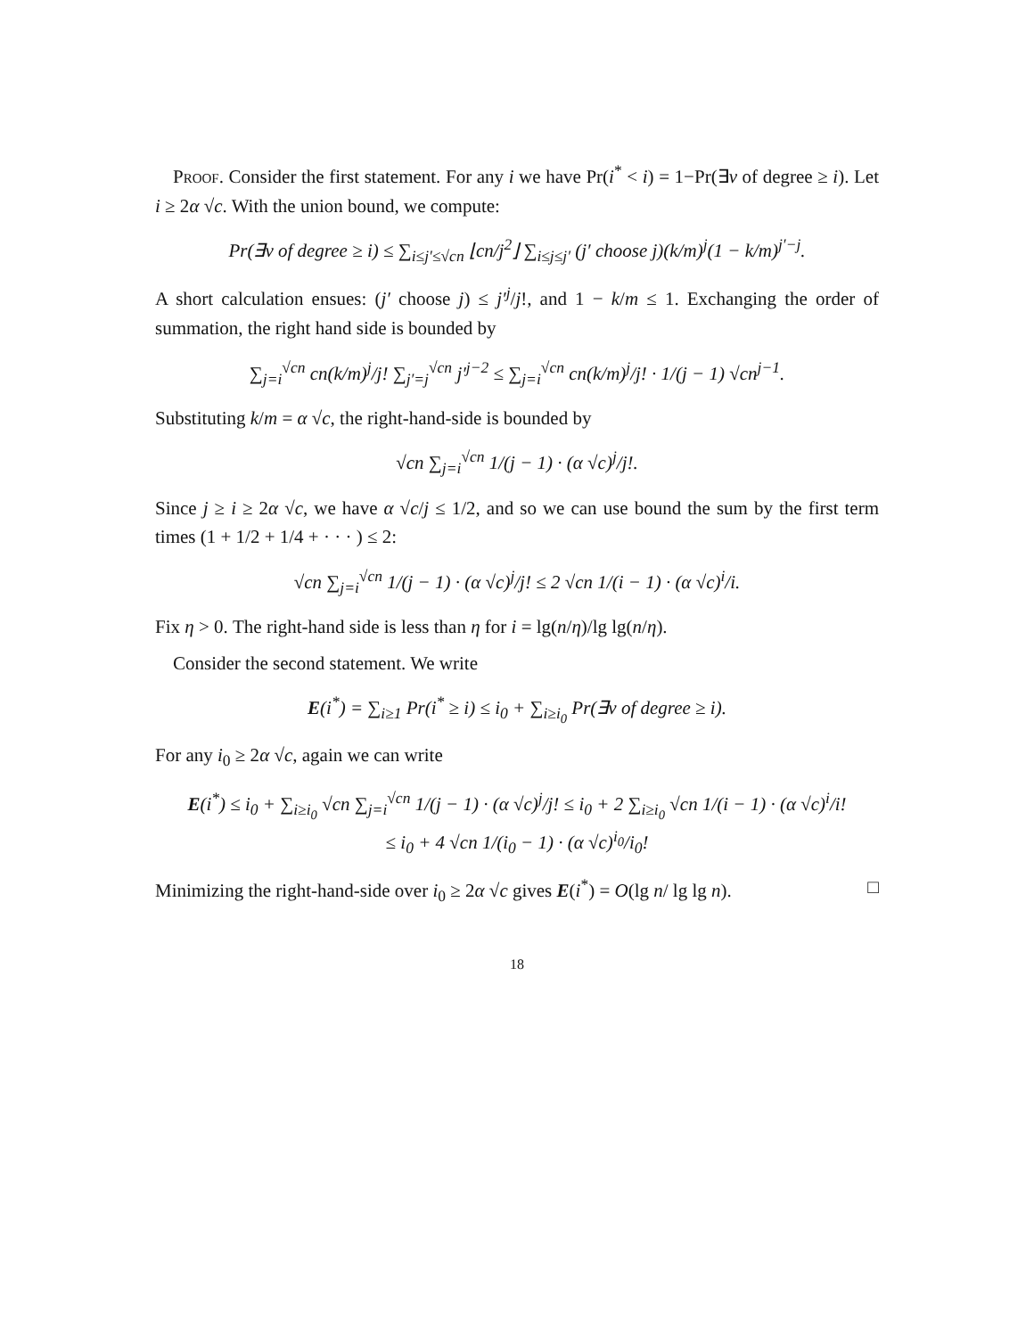Proof. Consider the first statement. For any i we have Pr(i<sup>*</sup> < i) = 1−Pr(∃v of degree ≥ i). Let i ≥ 2α √c. With the union bound, we compute:
Pr(∃v of degree ≥ i) ≤ ∑<sub>i≤j′≤√cn</sub> ⌊cn/j<sup>2</sup>⌋ ∑<sub>i≤j≤j′</sub> (j′ choose j)(k/m)<sup>j</sup>(1 − k/m)<sup>j′−j</sup>.
A short calculation ensues: (j′ choose j) ≤ j′<sup>j</sup>/j!, and 1 − k/m ≤ 1. Exchanging the order of summation, the right hand side is bounded by
∑<sub>j=i</sub><sup>√cn</sup> cn(k/m)<sup>j</sup>/j! ∑<sub>j′=j</sub><sup>√cn</sup> j′<sup>j−2</sup> ≤ ∑<sub>j=i</sub><sup>√cn</sup> cn(k/m)<sup>j</sup>/j! · 1/(j − 1) √cn<sup>j−1</sup>.
Substituting k/m = α √c, the right-hand-side is bounded by
√cn ∑<sub>j=i</sub><sup>√cn</sup> 1/(j − 1) · (α √c)<sup>j</sup>/j!.
Since j ≥ i ≥ 2α √c, we have α √c/j ≤ 1/2, and so we can use bound the sum by the first term times (1 + 1/2 + 1/4 + · · · ) ≤ 2:
√cn ∑<sub>j=i</sub><sup>√cn</sup> 1/(j − 1) · (α √c)<sup>j</sup>/j! ≤ 2 √cn 1/(i − 1) · (α √c)<sup>i</sup>/i.
Fix η > 0. The right-hand side is less than η for i = lg(n/η)/lg lg(n/η).
Consider the second statement. We write
E(i<sup>*</sup>) = ∑<sub>i≥1</sub> Pr(i<sup>*</sup> ≥ i) ≤ i<sub>0</sub> + ∑<sub>i≥i<sub>0</sub></sub> Pr(∃v of degree ≥ i).
For any i<sub>0</sub> ≥ 2α √c, again we can write
E(i<sup>*</sup>) ≤ i<sub>0</sub> + ∑<sub>i≥i<sub>0</sub></sub> √cn ∑<sub>j=i</sub><sup>√cn</sup> 1/(j − 1) · (α √c)<sup>j</sup>/j! ≤ i<sub>0</sub> + 2 ∑<sub>i≥i<sub>0</sub></sub> √cn 1/(i − 1) · (α √c)<sup>i</sup>/i!
≤ i<sub>0</sub> + 4 √cn 1/(i<sub>0</sub> − 1) · (α √c)<sup>i<sub>0</sub></sup>/i<sub>0</sub>!
Minimizing the right-hand-side over i<sub>0</sub> ≥ 2α √c gives E(i<sup>*</sup>) = O(lg n/ lg lg n). □
18